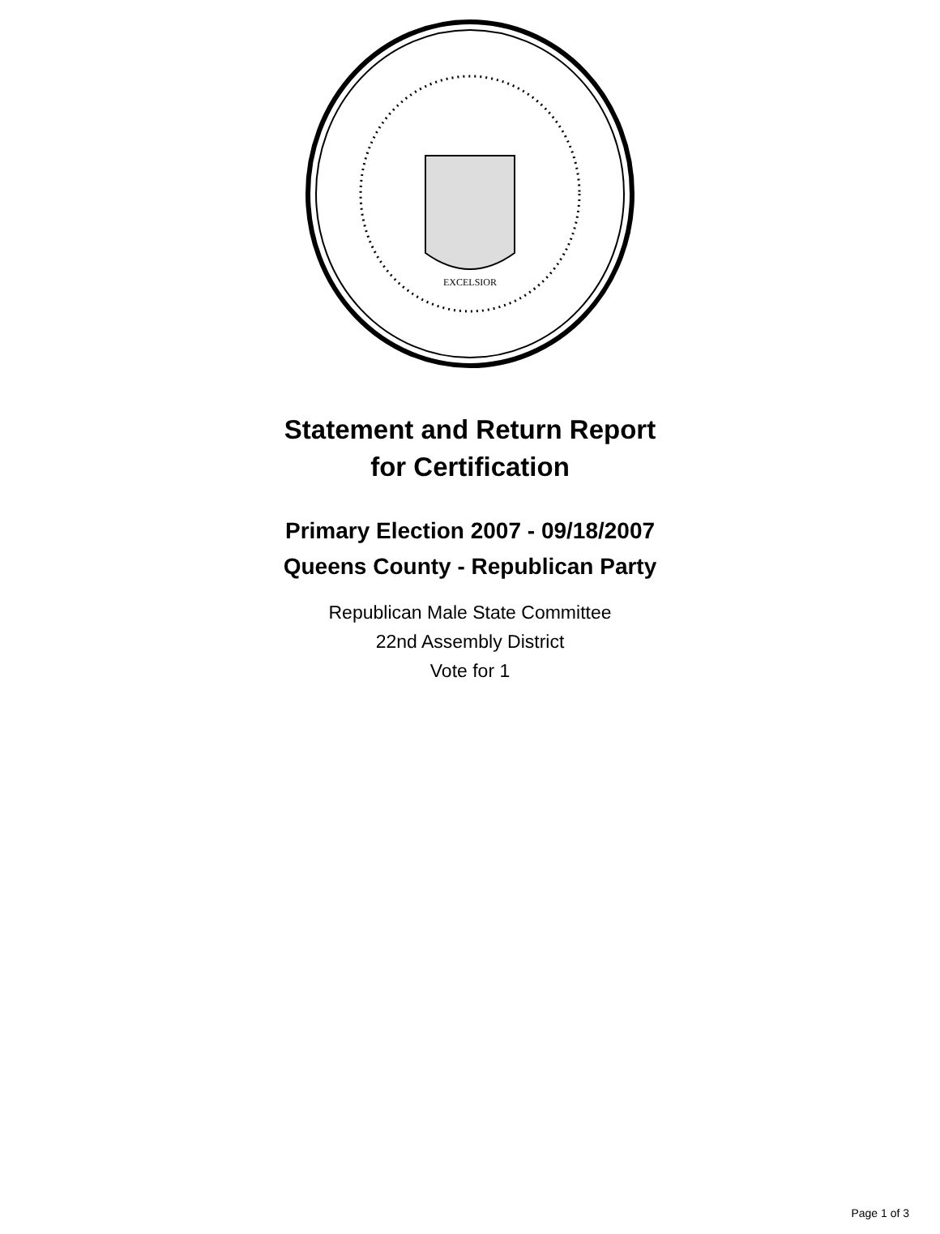EXCELSIOR
Statement and Return Report
for Certification
Primary Election 2007 - 09/18/2007
Queens County - Republican Party
Republican Male State Committee
22nd Assembly District
Vote for 1
Page 1 of 3